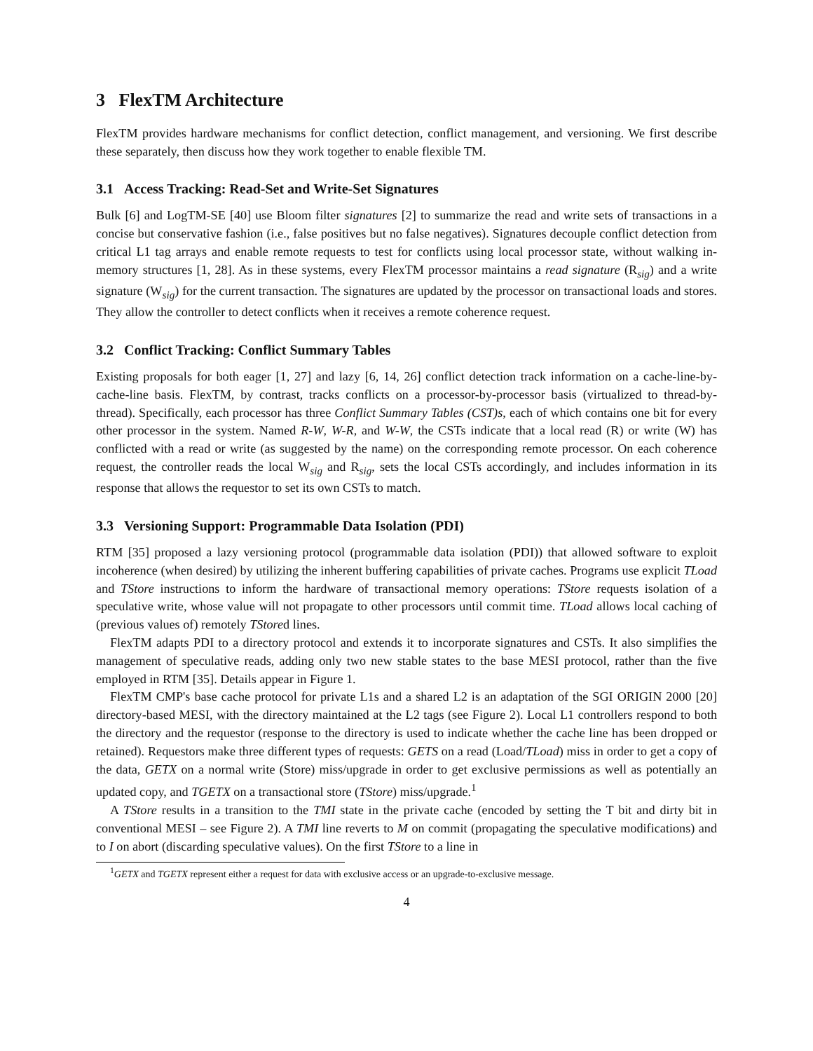3 FlexTM Architecture
FlexTM provides hardware mechanisms for conflict detection, conflict management, and versioning. We first describe these separately, then discuss how they work together to enable flexible TM.
3.1 Access Tracking: Read-Set and Write-Set Signatures
Bulk [6] and LogTM-SE [40] use Bloom filter signatures [2] to summarize the read and write sets of transactions in a concise but conservative fashion (i.e., false positives but no false negatives). Signatures decouple conflict detection from critical L1 tag arrays and enable remote requests to test for conflicts using local processor state, without walking in-memory structures [1, 28]. As in these systems, every FlexTM processor maintains a read signature (R<sub>sig</sub>) and a write signature (W<sub>sig</sub>) for the current transaction. The signatures are updated by the processor on transactional loads and stores. They allow the controller to detect conflicts when it receives a remote coherence request.
3.2 Conflict Tracking: Conflict Summary Tables
Existing proposals for both eager [1, 27] and lazy [6, 14, 26] conflict detection track information on a cache-line-by-cache-line basis. FlexTM, by contrast, tracks conflicts on a processor-by-processor basis (virtualized to thread-by-thread). Specifically, each processor has three Conflict Summary Tables (CST)s, each of which contains one bit for every other processor in the system. Named R-W, W-R, and W-W, the CSTs indicate that a local read (R) or write (W) has conflicted with a read or write (as suggested by the name) on the corresponding remote processor. On each coherence request, the controller reads the local W<sub>sig</sub> and R<sub>sig</sub>, sets the local CSTs accordingly, and includes information in its response that allows the requestor to set its own CSTs to match.
3.3 Versioning Support: Programmable Data Isolation (PDI)
RTM [35] proposed a lazy versioning protocol (programmable data isolation (PDI)) that allowed software to exploit incoherence (when desired) by utilizing the inherent buffering capabilities of private caches. Programs use explicit TLoad and TStore instructions to inform the hardware of transactional memory operations: TStore requests isolation of a speculative write, whose value will not propagate to other processors until commit time. TLoad allows local caching of (previous values of) remotely TStored lines.
FlexTM adapts PDI to a directory protocol and extends it to incorporate signatures and CSTs. It also simplifies the management of speculative reads, adding only two new stable states to the base MESI protocol, rather than the five employed in RTM [35]. Details appear in Figure 1.
FlexTM CMP's base cache protocol for private L1s and a shared L2 is an adaptation of the SGI ORIGIN 2000 [20] directory-based MESI, with the directory maintained at the L2 tags (see Figure 2). Local L1 controllers respond to both the directory and the requestor (response to the directory is used to indicate whether the cache line has been dropped or retained). Requestors make three different types of requests: GETS on a read (Load/TLoad) miss in order to get a copy of the data, GETX on a normal write (Store) miss/upgrade in order to get exclusive permissions as well as potentially an updated copy, and TGETX on a transactional store (TStore) miss/upgrade.<sup>1</sup>
A TStore results in a transition to the TMI state in the private cache (encoded by setting the T bit and dirty bit in conventional MESI – see Figure 2). A TMI line reverts to M on commit (propagating the speculative modifications) and to I on abort (discarding speculative values). On the first TStore to a line in
<sup>1</sup> GETX and TGETX represent either a request for data with exclusive access or an upgrade-to-exclusive message.
4